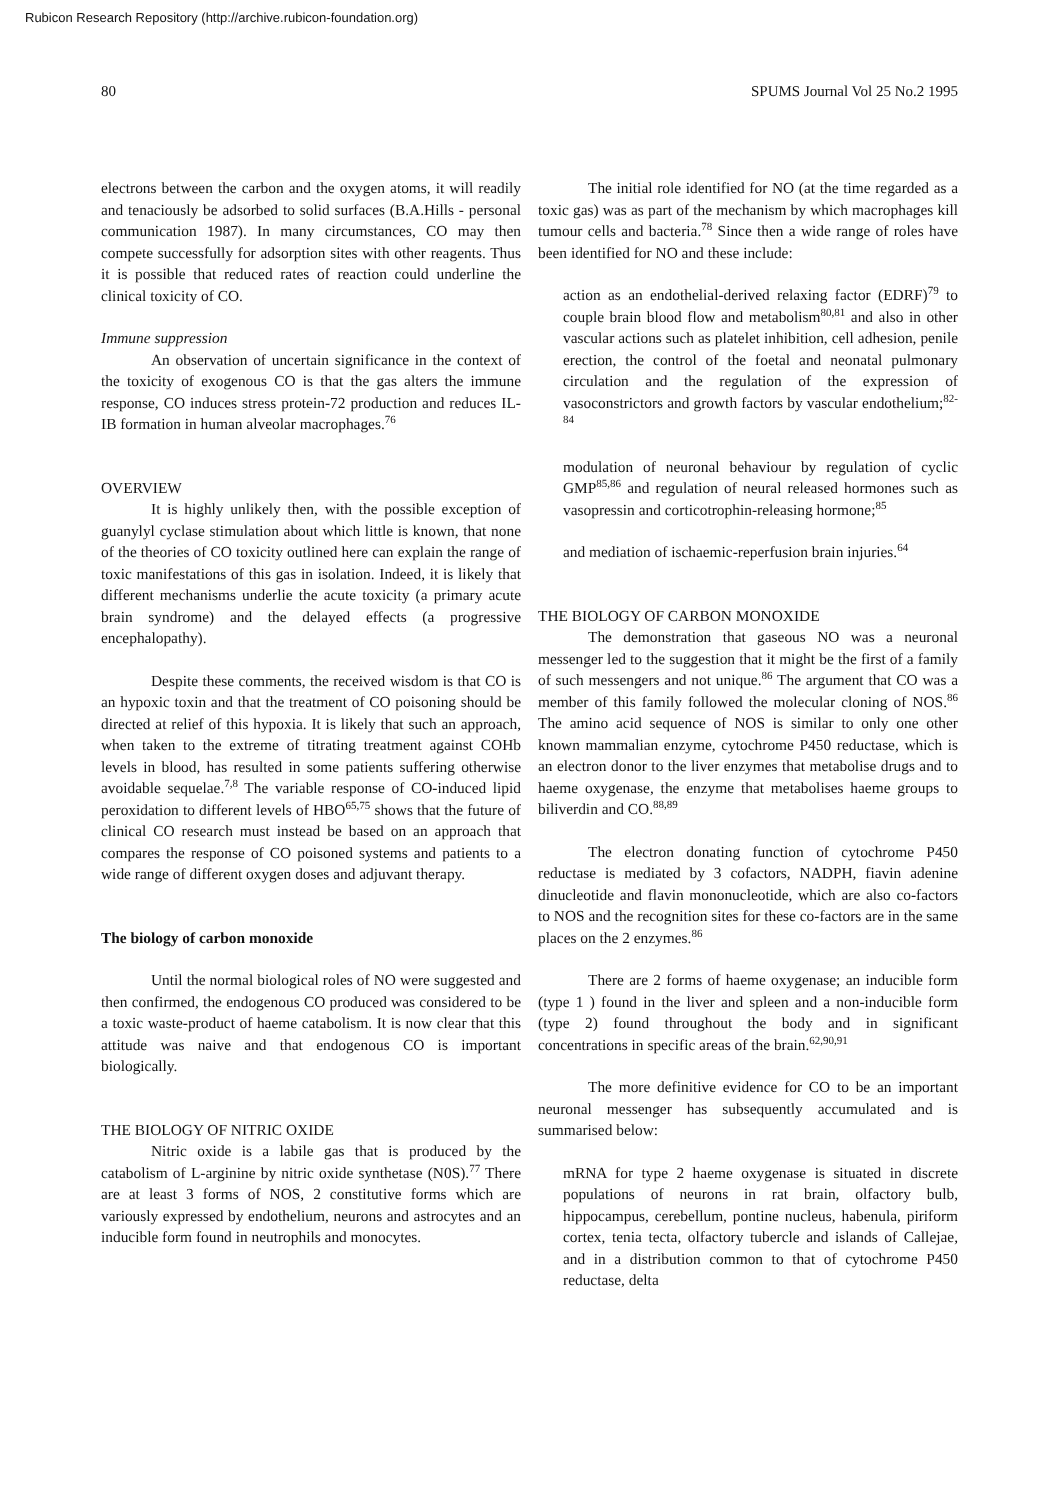Rubicon Research Repository (http://archive.rubicon-foundation.org)
80 SPUMS Journal Vol 25 No.2 1995
electrons between the carbon and the oxygen atoms, it will readily and tenaciously be adsorbed to solid surfaces (B.A.Hills - personal communication 1987). In many circumstances, CO may then compete successfully for adsorption sites with other reagents. Thus it is possible that reduced rates of reaction could underline the clinical toxicity of CO.
Immune suppression
An observation of uncertain significance in the context of the toxicity of exogenous CO is that the gas alters the immune response, CO induces stress protein-72 production and reduces IL-IB formation in human alveolar macrophages.<sup>76</sup>
OVERVIEW
It is highly unlikely then, with the possible exception of guanylyl cyclase stimulation about which little is known, that none of the theories of CO toxicity outlined here can explain the range of toxic manifestations of this gas in isolation. Indeed, it is likely that different mechanisms underlie the acute toxicity (a primary acute brain syndrome) and the delayed effects (a progressive encephalopathy).
Despite these comments, the received wisdom is that CO is an hypoxic toxin and that the treatment of CO poisoning should be directed at relief of this hypoxia. It is likely that such an approach, when taken to the extreme of titrating treatment against COHb levels in blood, has resulted in some patients suffering otherwise avoidable sequelae.<sup>7,8</sup> The variable response of CO-induced lipid peroxidation to different levels of HBO<sup>65,75</sup> shows that the future of clinical CO research must instead be based on an approach that compares the response of CO poisoned systems and patients to a wide range of different oxygen doses and adjuvant therapy.
The biology of carbon monoxide
Until the normal biological roles of NO were suggested and then confirmed, the endogenous CO produced was considered to be a toxic waste-product of haeme catabolism. It is now clear that this attitude was naive and that endogenous CO is important biologically.
THE BIOLOGY OF NITRIC OXIDE
Nitric oxide is a labile gas that is produced by the catabolism of L-arginine by nitric oxide synthetase (N0S).<sup>77</sup> There are at least 3 forms of NOS, 2 constitutive forms which are variously expressed by endothelium, neurons and astrocytes and an inducible form found in neutrophils and monocytes.
The initial role identified for NO (at the time regarded as a toxic gas) was as part of the mechanism by which macrophages kill tumour cells and bacteria.<sup>78</sup> Since then a wide range of roles have been identified for NO and these include:
action as an endothelial-derived relaxing factor (EDRF)<sup>79</sup> to couple brain blood flow and metabolism<sup>80,81</sup> and also in other vascular actions such as platelet inhibition, cell adhesion, penile erection, the control of the foetal and neonatal pulmonary circulation and the regulation of the expression of vasoconstrictors and growth factors by vascular endothelium;<sup>82-84</sup>
modulation of neuronal behaviour by regulation of cyclic GMP<sup>85,86</sup> and regulation of neural released hormones such as vasopressin and corticotrophin-releasing hormone;<sup>85</sup>
and mediation of ischaemic-reperfusion brain injuries.<sup>64</sup>
THE BIOLOGY OF CARBON MONOXIDE
The demonstration that gaseous NO was a neuronal messenger led to the suggestion that it might be the first of a family of such messengers and not unique.<sup>86</sup> The argument that CO was a member of this family followed the molecular cloning of NOS.<sup>86</sup> The amino acid sequence of NOS is similar to only one other known mammalian enzyme, cytochrome P450 reductase, which is an electron donor to the liver enzymes that metabolise drugs and to haeme oxygenase, the enzyme that metabolises haeme groups to biliverdin and CO.<sup>88,89</sup>
The electron donating function of cytochrome P450 reductase is mediated by 3 cofactors, NADPH, fiavin adenine dinucleotide and flavin mononucleotide, which are also co-factors to NOS and the recognition sites for these co-factors are in the same places on the 2 enzymes.<sup>86</sup>
There are 2 forms of haeme oxygenase; an inducible form (type 1 ) found in the liver and spleen and a non-inducible form (type 2) found throughout the body and in significant concentrations in specific areas of the brain.<sup>62,90,91</sup>
The more definitive evidence for CO to be an important neuronal messenger has subsequently accumulated and is summarised below:
mRNA for type 2 haeme oxygenase is situated in discrete populations of neurons in rat brain, olfactory bulb, hippocampus, cerebellum, pontine nucleus, habenula, piriform cortex, tenia tecta, olfactory tubercle and islands of Callejae, and in a distribution common to that of cytochrome P450 reductase, delta